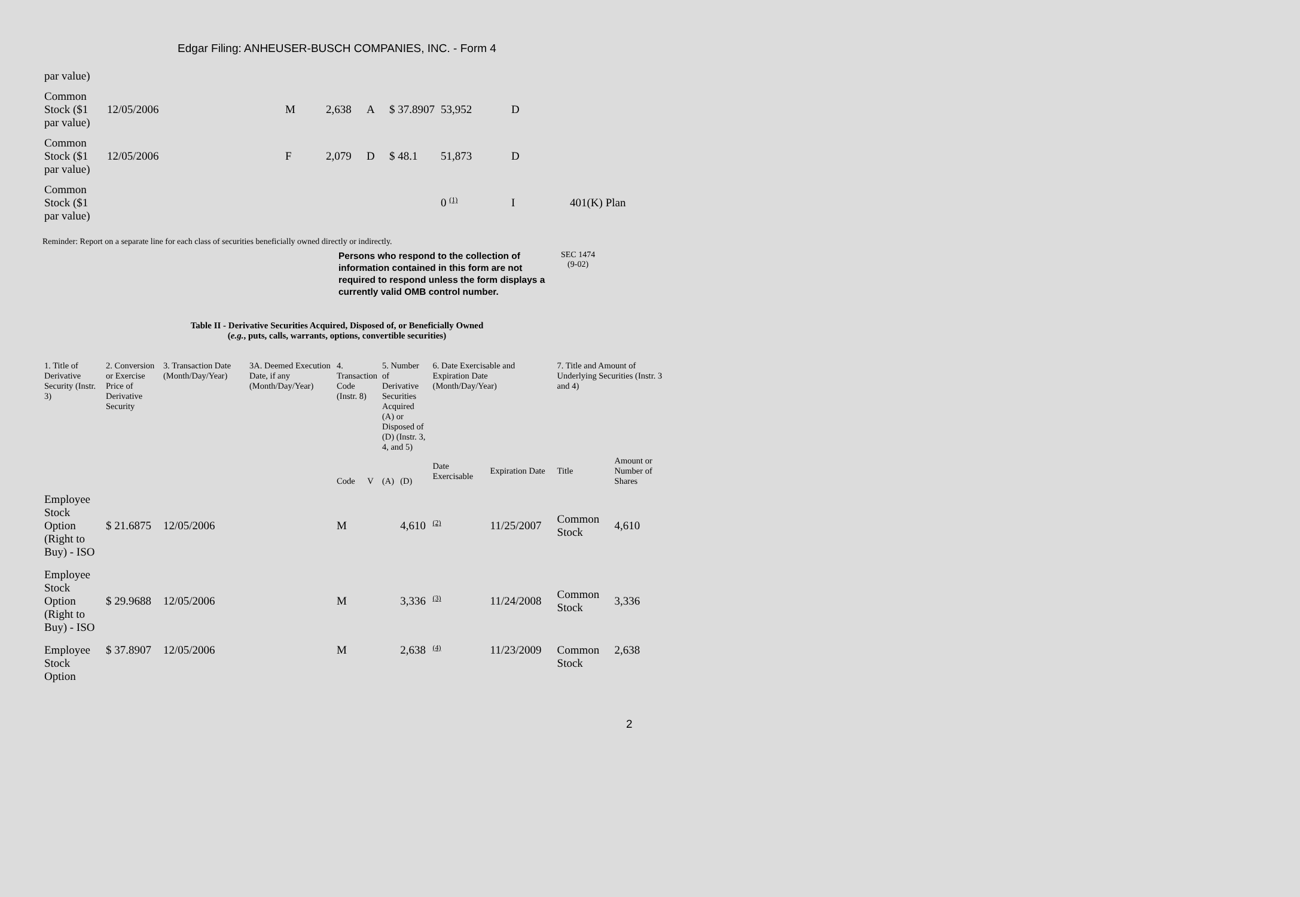Edgar Filing: ANHEUSER-BUSCH COMPANIES, INC. - Form 4
| par value) | | | | | | | | |
| Common Stock ($1 par value) | 12/05/2006 | M | 2,638 | A | $ 37.8907 | 53,952 | D | |
| Common Stock ($1 par value) | 12/05/2006 | F | 2,079 | D | $ 48.1 | 51,873 | D | |
| Common Stock ($1 par value) | | | | | | 0 (1) | I | 401(K) Plan |
Reminder: Report on a separate line for each class of securities beneficially owned directly or indirectly.
Persons who respond to the collection of information contained in this form are not required to respond unless the form displays a currently valid OMB control number.
SEC 1474
(9-02)
Table II - Derivative Securities Acquired, Disposed of, or Beneficially Owned
(e.g., puts, calls, warrants, options, convertible securities)
| 1. Title of Derivative Security (Instr. 3) | 2. Conversion or Exercise Price of Derivative Security | 3. Transaction Date (Month/Day/Year) | 3A. Deemed Execution Date, if any (Month/Day/Year) | 4. Transaction Code (Instr. 8) | | 5. Number of Derivative Securities Acquired (A) or Disposed of (D) (Instr. 3, 4, and 5) | | 6. Date Exercisable and Expiration Date (Month/Day/Year) | | 7. Title and Amount of Underlying Securities (Instr. 3 and 4) | |
| | | | | Code | V | (A) | (D) | Date Exercisable | Expiration Date | Title | Amount or Number of Shares |
| Employee Stock Option (Right to Buy) - ISO | $ 21.6875 | 12/05/2006 | | M | | | 4,610 | (2) | 11/25/2007 | Common Stock | 4,610 |
| Employee Stock Option (Right to Buy) - ISO | $ 29.9688 | 12/05/2006 | | M | | | 3,336 | (3) | 11/24/2008 | Common Stock | 3,336 |
| Employee Stock Option | $ 37.8907 | 12/05/2006 | | M | | | 2,638 | (4) | 11/23/2009 | Common Stock | 2,638 |
2